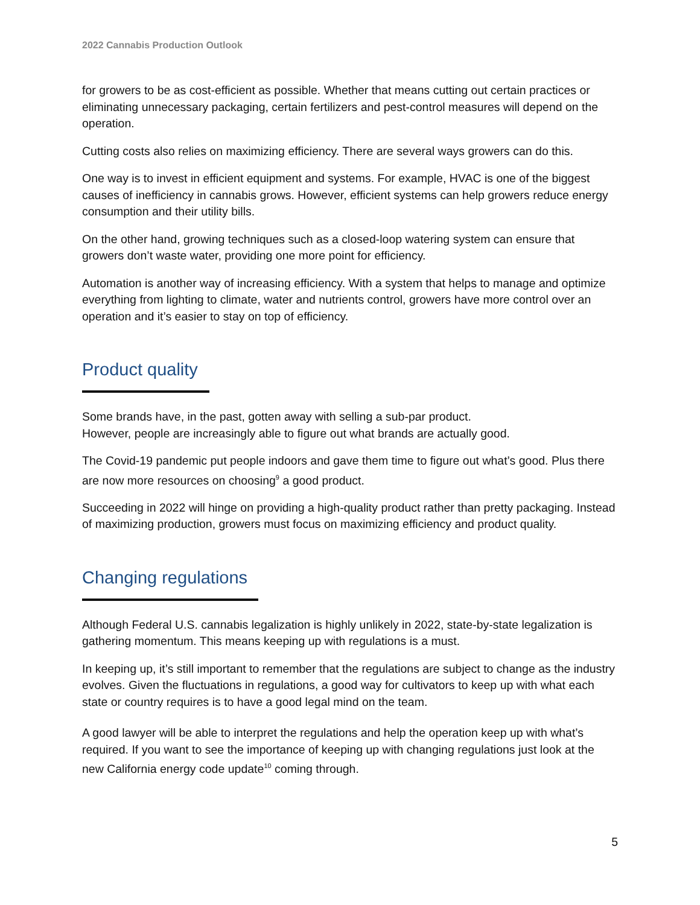2022 Cannabis Production Outlook
for growers to be as cost-efficient as possible. Whether that means cutting out certain practices or eliminating unnecessary packaging, certain fertilizers and pest-control measures will depend on the operation.
Cutting costs also relies on maximizing efficiency. There are several ways growers can do this.
One way is to invest in efficient equipment and systems. For example, HVAC is one of the biggest causes of inefficiency in cannabis grows. However, efficient systems can help growers reduce energy consumption and their utility bills.
On the other hand, growing techniques such as a closed-loop watering system can ensure that growers don’t waste water, providing one more point for efficiency.
Automation is another way of increasing efficiency. With a system that helps to manage and optimize everything from lighting to climate, water and nutrients control, growers have more control over an operation and it’s easier to stay on top of efficiency.
Product quality
Some brands have, in the past, gotten away with selling a sub-par product.
However, people are increasingly able to figure out what brands are actually good.
The Covid-19 pandemic put people indoors and gave them time to figure out what’s good. Plus there are now more resources on choosing<sup>9</sup> a good product.
Succeeding in 2022 will hinge on providing a high-quality product rather than pretty packaging. Instead of maximizing production, growers must focus on maximizing efficiency and product quality.
Changing regulations
Although Federal U.S. cannabis legalization is highly unlikely in 2022, state-by-state legalization is gathering momentum. This means keeping up with regulations is a must.
In keeping up, it’s still important to remember that the regulations are subject to change as the industry evolves. Given the fluctuations in regulations, a good way for cultivators to keep up with what each state or country requires is to have a good legal mind on the team.
A good lawyer will be able to interpret the regulations and help the operation keep up with what’s required. If you want to see the importance of keeping up with changing regulations just look at the new California energy code update<sup>10</sup> coming through.
5